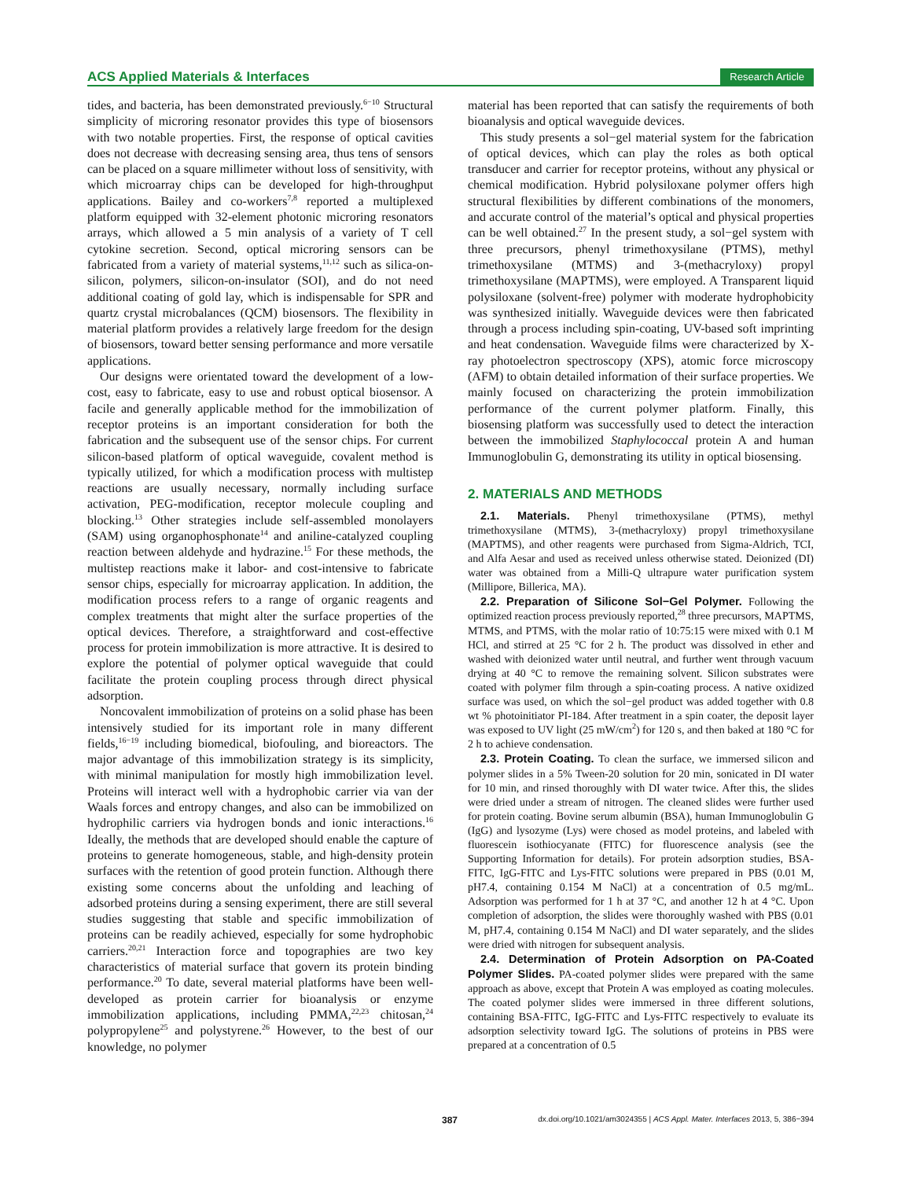ACS Applied Materials & Interfaces Research Article
tides, and bacteria, has been demonstrated previously.<sup>6−10</sup> Structural simplicity of microring resonator provides this type of biosensors with two notable properties. First, the response of optical cavities does not decrease with decreasing sensing area, thus tens of sensors can be placed on a square millimeter without loss of sensitivity, with which microarray chips can be developed for high-throughput applications. Bailey and co-workers<sup>7,8</sup> reported a multiplexed platform equipped with 32-element photonic microring resonators arrays, which allowed a 5 min analysis of a variety of T cell cytokine secretion. Second, optical microring sensors can be fabricated from a variety of material systems,<sup>11,12</sup> such as silica-on-silicon, polymers, silicon-on-insulator (SOI), and do not need additional coating of gold lay, which is indispensable for SPR and quartz crystal microbalances (QCM) biosensors. The flexibility in material platform provides a relatively large freedom for the design of biosensors, toward better sensing performance and more versatile applications.
Our designs were orientated toward the development of a low-cost, easy to fabricate, easy to use and robust optical biosensor. A facile and generally applicable method for the immobilization of receptor proteins is an important consideration for both the fabrication and the subsequent use of the sensor chips. For current silicon-based platform of optical waveguide, covalent method is typically utilized, for which a modification process with multistep reactions are usually necessary, normally including surface activation, PEG-modification, receptor molecule coupling and blocking.<sup>13</sup> Other strategies include self-assembled monolayers (SAM) using organophosphonate<sup>14</sup> and aniline-catalyzed coupling reaction between aldehyde and hydrazine.<sup>15</sup> For these methods, the multistep reactions make it labor- and cost-intensive to fabricate sensor chips, especially for microarray application. In addition, the modification process refers to a range of organic reagents and complex treatments that might alter the surface properties of the optical devices. Therefore, a straightforward and cost-effective process for protein immobilization is more attractive. It is desired to explore the potential of polymer optical waveguide that could facilitate the protein coupling process through direct physical adsorption.
Noncovalent immobilization of proteins on a solid phase has been intensively studied for its important role in many different fields,<sup>16−19</sup> including biomedical, biofouling, and bioreactors. The major advantage of this immobilization strategy is its simplicity, with minimal manipulation for mostly high immobilization level. Proteins will interact well with a hydrophobic carrier via van der Waals forces and entropy changes, and also can be immobilized on hydrophilic carriers via hydrogen bonds and ionic interactions.<sup>16</sup> Ideally, the methods that are developed should enable the capture of proteins to generate homogeneous, stable, and high-density protein surfaces with the retention of good protein function. Although there existing some concerns about the unfolding and leaching of adsorbed proteins during a sensing experiment, there are still several studies suggesting that stable and specific immobilization of proteins can be readily achieved, especially for some hydrophobic carriers.<sup>20,21</sup> Interaction force and topographies are two key characteristics of material surface that govern its protein binding performance.<sup>20</sup> To date, several material platforms have been well-developed as protein carrier for bioanalysis or enzyme immobilization applications, including PMMA,<sup>22,23</sup> chitosan,<sup>24</sup> polypropylene<sup>25</sup> and polystyrene.<sup>26</sup> However, to the best of our knowledge, no polymer
material has been reported that can satisfy the requirements of both bioanalysis and optical waveguide devices.
This study presents a sol−gel material system for the fabrication of optical devices, which can play the roles as both optical transducer and carrier for receptor proteins, without any physical or chemical modification. Hybrid polysiloxane polymer offers high structural flexibilities by different combinations of the monomers, and accurate control of the material’s optical and physical properties can be well obtained.<sup>27</sup> In the present study, a sol−gel system with three precursors, phenyl trimethoxysilane (PTMS), methyl trimethoxysilane (MTMS) and 3-(methacryloxy) propyl trimethoxysilane (MAPTMS), were employed. A Transparent liquid polysiloxane (solvent-free) polymer with moderate hydrophobicity was synthesized initially. Waveguide devices were then fabricated through a process including spin-coating, UV-based soft imprinting and heat condensation. Waveguide films were characterized by X-ray photoelectron spectroscopy (XPS), atomic force microscopy (AFM) to obtain detailed information of their surface properties. We mainly focused on characterizing the protein immobilization performance of the current polymer platform. Finally, this biosensing platform was successfully used to detect the interaction between the immobilized Staphylococcal protein A and human Immunoglobulin G, demonstrating its utility in optical biosensing.
2. MATERIALS AND METHODS
2.1. Materials. Phenyl trimethoxysilane (PTMS), methyl trimethoxysilane (MTMS), 3-(methacryloxy) propyl trimethoxysilane (MAPTMS), and other reagents were purchased from Sigma-Aldrich, TCI, and Alfa Aesar and used as received unless otherwise stated. Deionized (DI) water was obtained from a Milli-Q ultrapure water purification system (Millipore, Billerica, MA).
2.2. Preparation of Silicone Sol−Gel Polymer. Following the optimized reaction process previously reported,<sup>28</sup> three precursors, MAPTMS, MTMS, and PTMS, with the molar ratio of 10:75:15 were mixed with 0.1 M HCl, and stirred at 25 °C for 2 h. The product was dissolved in ether and washed with deionized water until neutral, and further went through vacuum drying at 40 °C to remove the remaining solvent. Silicon substrates were coated with polymer film through a spin-coating process. A native oxidized surface was used, on which the sol−gel product was added together with 0.8 wt % photoinitiator PI-184. After treatment in a spin coater, the deposit layer was exposed to UV light (25 mW/cm<sup>2</sup>) for 120 s, and then baked at 180 °C for 2 h to achieve condensation.
2.3. Protein Coating. To clean the surface, we immersed silicon and polymer slides in a 5% Tween-20 solution for 20 min, sonicated in DI water for 10 min, and rinsed thoroughly with DI water twice. After this, the slides were dried under a stream of nitrogen. The cleaned slides were further used for protein coating. Bovine serum albumin (BSA), human Immunoglobulin G (IgG) and lysozyme (Lys) were chosed as model proteins, and labeled with fluorescein isothiocyanate (FITC) for fluorescence analysis (see the Supporting Information for details). For protein adsorption studies, BSA-FITC, IgG-FITC and Lys-FITC solutions were prepared in PBS (0.01 M, pH7.4, containing 0.154 M NaCl) at a concentration of 0.5 mg/mL. Adsorption was performed for 1 h at 37 °C, and another 12 h at 4 °C. Upon completion of adsorption, the slides were thoroughly washed with PBS (0.01 M, pH7.4, containing 0.154 M NaCl) and DI water separately, and the slides were dried with nitrogen for subsequent analysis.
2.4. Determination of Protein Adsorption on PA-Coated Polymer Slides. PA-coated polymer slides were prepared with the same approach as above, except that Protein A was employed as coating molecules. The coated polymer slides were immersed in three different solutions, containing BSA-FITC, IgG-FITC and Lys-FITC respectively to evaluate its adsorption selectivity toward IgG. The solutions of proteins in PBS were prepared at a concentration of 0.5
387 dx.doi.org/10.1021/am3024355 | ACS Appl. Mater. Interfaces 2013, 5, 386−394